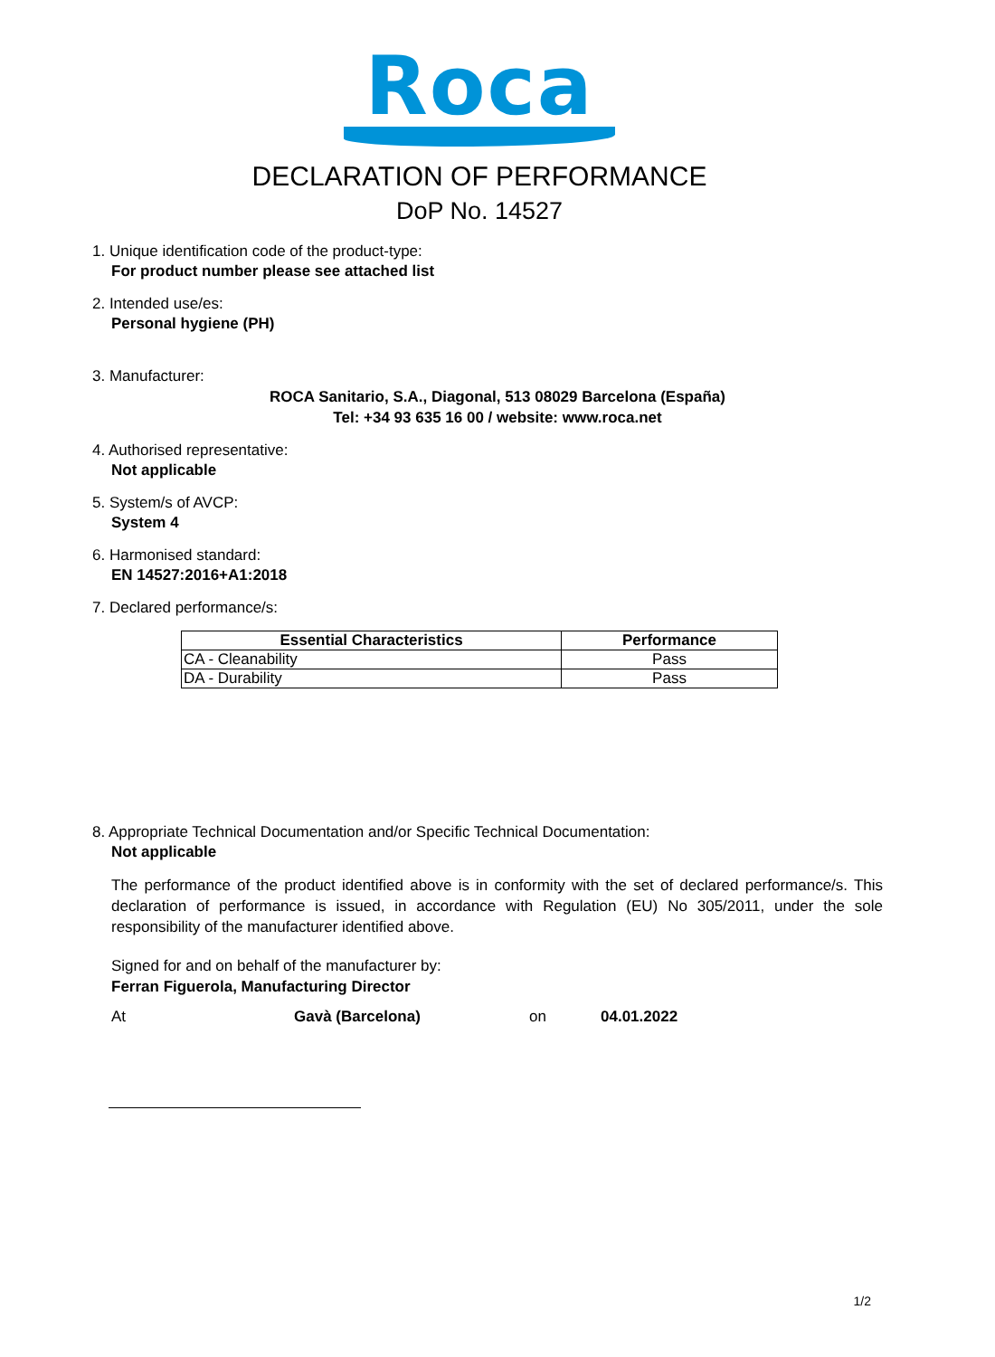Roca
DECLARATION OF PERFORMANCE
DoP No. 14527
1. Unique identification code of the product-type:
For product number please see attached list
2. Intended use/es:
Personal hygiene (PH)
3. Manufacturer:
ROCA Sanitario, S.A., Diagonal, 513 08029 Barcelona (España)
Tel: +34 93 635 16 00 / website: www.roca.net
4. Authorised representative:
Not applicable
5. System/s of AVCP:
System 4
6. Harmonised standard:
EN 14527:2016+A1:2018
7. Declared performance/s:
| Essential Characteristics | Performance |
| --- | --- |
| CA - Cleanability | Pass |
| DA - Durability | Pass |
8. Appropriate Technical Documentation and/or Specific Technical Documentation:
Not applicable
The performance of the product identified above is in conformity with the set of declared performance/s. This declaration of performance is issued, in accordance with Regulation (EU) No 305/2011, under the sole responsibility of the manufacturer identified above.
Signed for and on behalf of the manufacturer by:
Ferran Figuerola, Manufacturing Director
At Gavà (Barcelona) on 04.01.2022
1/2